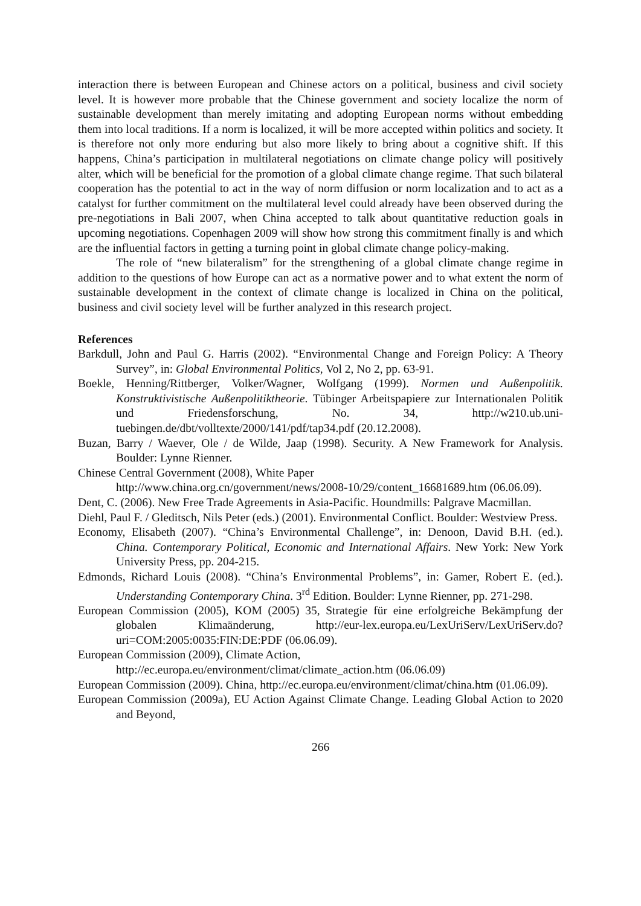interaction there is between European and Chinese actors on a political, business and civil society level. It is however more probable that the Chinese government and society localize the norm of sustainable development than merely imitating and adopting European norms without embedding them into local traditions. If a norm is localized, it will be more accepted within politics and society. It is therefore not only more enduring but also more likely to bring about a cognitive shift. If this happens, China’s participation in multilateral negotiations on climate change policy will positively alter, which will be beneficial for the promotion of a global climate change regime. That such bilateral cooperation has the potential to act in the way of norm diffusion or norm localization and to act as a catalyst for further commitment on the multilateral level could already have been observed during the pre-negotiations in Bali 2007, when China accepted to talk about quantitative reduction goals in upcoming negotiations. Copenhagen 2009 will show how strong this commitment finally is and which are the influential factors in getting a turning point in global climate change policy-making.
The role of “new bilateralism” for the strengthening of a global climate change regime in addition to the questions of how Europe can act as a normative power and to what extent the norm of sustainable development in the context of climate change is localized in China on the political, business and civil society level will be further analyzed in this research project.
References
Barkdull, John and Paul G. Harris (2002). “Environmental Change and Foreign Policy: A Theory Survey”, in: Global Environmental Politics, Vol 2, No 2, pp. 63-91.
Boekle, Henning/Rittberger, Volker/Wagner, Wolfgang (1999). Normen und Außenpolitik. Konstruktivistische Außenpolitiktheorie. Tübinger Arbeitspapiere zur Internationalen Politik und Friedensforschung, No. 34, http://w210.ub.uni-tuebingen.de/dbt/volltexte/2000/141/pdf/tap34.pdf (20.12.2008).
Buzan, Barry / Waever, Ole / de Wilde, Jaap (1998). Security. A New Framework for Analysis. Boulder: Lynne Rienner.
Chinese Central Government (2008), White Paper
http://www.china.org.cn/government/news/2008-10/29/content_16681689.htm (06.06.09).
Dent, C. (2006). New Free Trade Agreements in Asia-Pacific. Houndmills: Palgrave Macmillan.
Diehl, Paul F. / Gleditsch, Nils Peter (eds.) (2001). Environmental Conflict. Boulder: Westview Press.
Economy, Elisabeth (2007). “China’s Environmental Challenge”, in: Denoon, David B.H. (ed.). China. Contemporary Political, Economic and International Affairs. New York: New York University Press, pp. 204-215.
Edmonds, Richard Louis (2008). “China’s Environmental Problems”, in: Gamer, Robert E. (ed.). Understanding Contemporary China. 3<sup>rd</sup> Edition. Boulder: Lynne Rienner, pp. 271-298.
European Commission (2005), KOM (2005) 35, Strategie für eine erfolgreiche Bekämpfung der globalen Klimaänderung, http://eur-lex.europa.eu/LexUriServ/LexUriServ.do?uri=COM:2005:0035:FIN:DE:PDF (06.06.09).
European Commission (2009), Climate Action,
http://ec.europa.eu/environment/climat/climate_action.htm (06.06.09)
European Commission (2009). China, http://ec.europa.eu/environment/climat/china.htm (01.06.09).
European Commission (2009a), EU Action Against Climate Change. Leading Global Action to 2020 and Beyond,
266